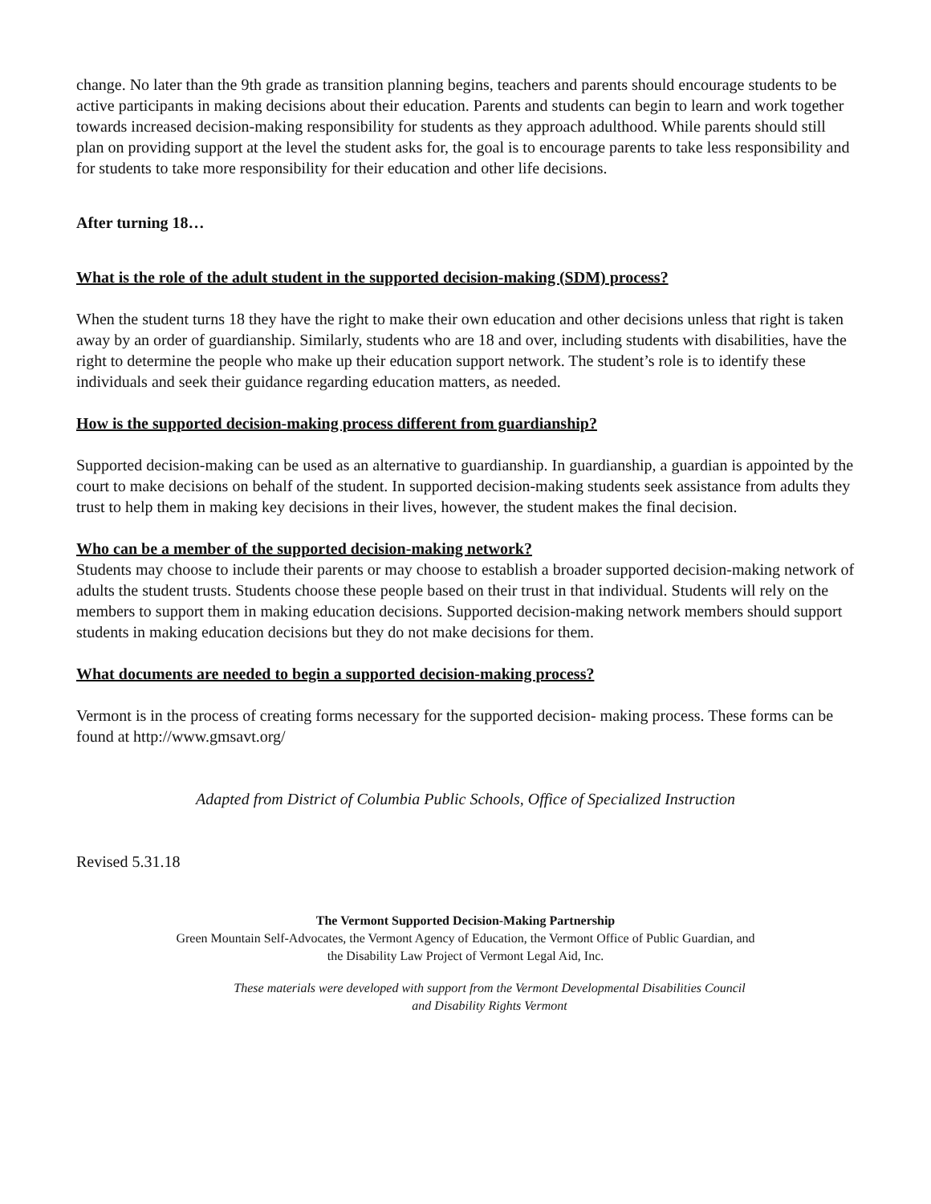change. No later than the 9th grade as transition planning begins, teachers and parents should encourage students to be active participants in making decisions about their education. Parents and students can begin to learn and work together towards increased decision-making responsibility for students as they approach adulthood. While parents should still plan on providing support at the level the student asks for, the goal is to encourage parents to take less responsibility and for students to take more responsibility for their education and other life decisions.
After turning 18…
What is the role of the adult student in the supported decision-making (SDM) process?
When the student turns 18 they have the right to make their own education and other decisions unless that right is taken away by an order of guardianship. Similarly, students who are 18 and over, including students with disabilities, have the right to determine the people who make up their education support network. The student’s role is to identify these individuals and seek their guidance regarding education matters, as needed.
How is the supported decision-making process different from guardianship?
Supported decision-making can be used as an alternative to guardianship. In guardianship, a guardian is appointed by the court to make decisions on behalf of the student. In supported decision-making students seek assistance from adults they trust to help them in making key decisions in their lives, however, the student makes the final decision.
Who can be a member of the supported decision-making network?
Students may choose to include their parents or may choose to establish a broader supported decision-making network of adults the student trusts. Students choose these people based on their trust in that individual. Students will rely on the members to support them in making education decisions. Supported decision-making network members should support students in making education decisions but they do not make decisions for them.
What documents are needed to begin a supported decision-making process?
Vermont is in the process of creating forms necessary for the supported decision- making process. These forms can be found at http://www.gmsavt.org/
Adapted from District of Columbia Public Schools, Office of Specialized Instruction
Revised 5.31.18
The Vermont Supported Decision-Making Partnership
Green Mountain Self-Advocates, the Vermont Agency of Education, the Vermont Office of Public Guardian, and
the Disability Law Project of Vermont Legal Aid, Inc.
These materials were developed with support from the Vermont Developmental Disabilities Council
and Disability Rights Vermont